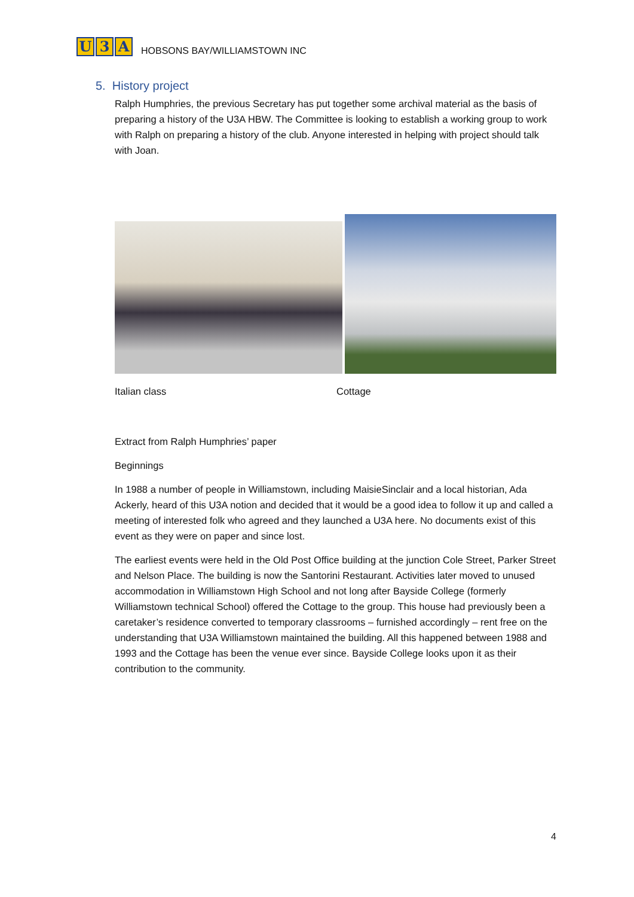U 3 A
HOBSONS BAY/WILLIAMSTOWN INC
5. History project
Ralph Humphries, the previous Secretary has put together some archival material as the basis of preparing a history of the U3A HBW. The Committee is looking to establish a working group to work with Ralph on preparing a history of the club. Anyone interested in helping with project should talk with Joan.
Italian class Cottage
Extract from Ralph Humphries’ paper
Beginnings
In 1988 a number of people in Williamstown, including MaisieSinclair and a local historian, Ada Ackerly, heard of this U3A notion and decided that it would be a good idea to follow it up and called a meeting of interested folk who agreed and they launched a U3A here. No documents exist of this event as they were on paper and since lost.
The earliest events were held in the Old Post Office building at the junction Cole Street, Parker Street and Nelson Place. The building is now the Santorini Restaurant. Activities later moved to unused accommodation in Williamstown High School and not long after Bayside College (formerly Williamstown technical School) offered the Cottage to the group. This house had previously been a caretaker’s residence converted to temporary classrooms – furnished accordingly – rent free on the understanding that U3A Williamstown maintained the building. All this happened between 1988 and 1993 and the Cottage has been the venue ever since. Bayside College looks upon it as their contribution to the community.
4